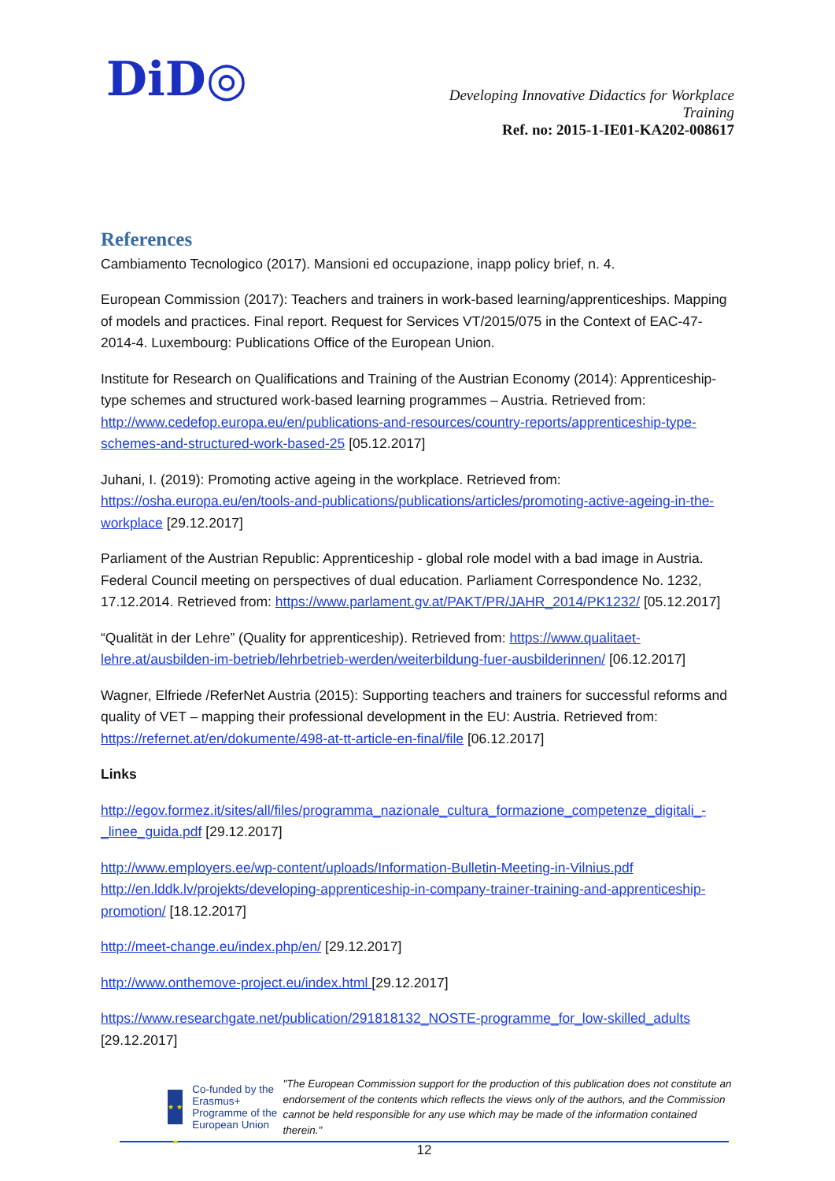DiD◎
Developing Innovative Didactics for Workplace Training
Ref. no: 2015-1-IE01-KA202-008617
References
Cambiamento Tecnologico (2017). Mansioni ed occupazione, inapp policy brief, n. 4.
European Commission (2017): Teachers and trainers in work-based learning/apprenticeships. Mapping of models and practices. Final report. Request for Services VT/2015/075 in the Context of EAC-47-2014-4. Luxembourg: Publications Office of the European Union.
Institute for Research on Qualifications and Training of the Austrian Economy (2014): Apprenticeship-type schemes and structured work-based learning programmes – Austria. Retrieved from: http://www.cedefop.europa.eu/en/publications-and-resources/country-reports/apprenticeship-type-schemes-and-structured-work-based-25 [05.12.2017]
Juhani, I. (2019): Promoting active ageing in the workplace. Retrieved from: https://osha.europa.eu/en/tools-and-publications/publications/articles/promoting-active-ageing-in-the-workplace [29.12.2017]
Parliament of the Austrian Republic: Apprenticeship - global role model with a bad image in Austria. Federal Council meeting on perspectives of dual education. Parliament Correspondence No. 1232, 17.12.2014. Retrieved from: https://www.parlament.gv.at/PAKT/PR/JAHR_2014/PK1232/ [05.12.2017]
“Qualität in der Lehre” (Quality for apprenticeship). Retrieved from: https://www.qualitaet-lehre.at/ausbilden-im-betrieb/lehrbetrieb-werden/weiterbildung-fuer-ausbilderinnen/ [06.12.2017]
Wagner, Elfriede /ReferNet Austria (2015): Supporting teachers and trainers for successful reforms and quality of VET – mapping their professional development in the EU: Austria. Retrieved from: https://refernet.at/en/dokumente/498-at-tt-article-en-final/file [06.12.2017]
Links
http://egov.formez.it/sites/all/files/programma_nazionale_cultura_formazione_competenze_digitali_-_linee_guida.pdf [29.12.2017]
http://www.employers.ee/wp-content/uploads/Information-Bulletin-Meeting-in-Vilnius.pdf
http://en.lddk.lv/projekts/developing-apprenticeship-in-company-trainer-training-and-apprenticeship-promotion/ [18.12.2017]
http://meet-change.eu/index.php/en/ [29.12.2017]
http://www.onthemove-project.eu/index.html [29.12.2017]
https://www.researchgate.net/publication/291818132_NOSTE-programme_for_low-skilled_adults [29.12.2017]
★ ★ ★
Co-funded by the Erasmus+ Programme of the European Union
"The European Commission support for the production of this publication does not constitute an endorsement of the contents which reflects the views only of the authors, and the Commission cannot be held responsible for any use which may be made of the information contained therein."
12